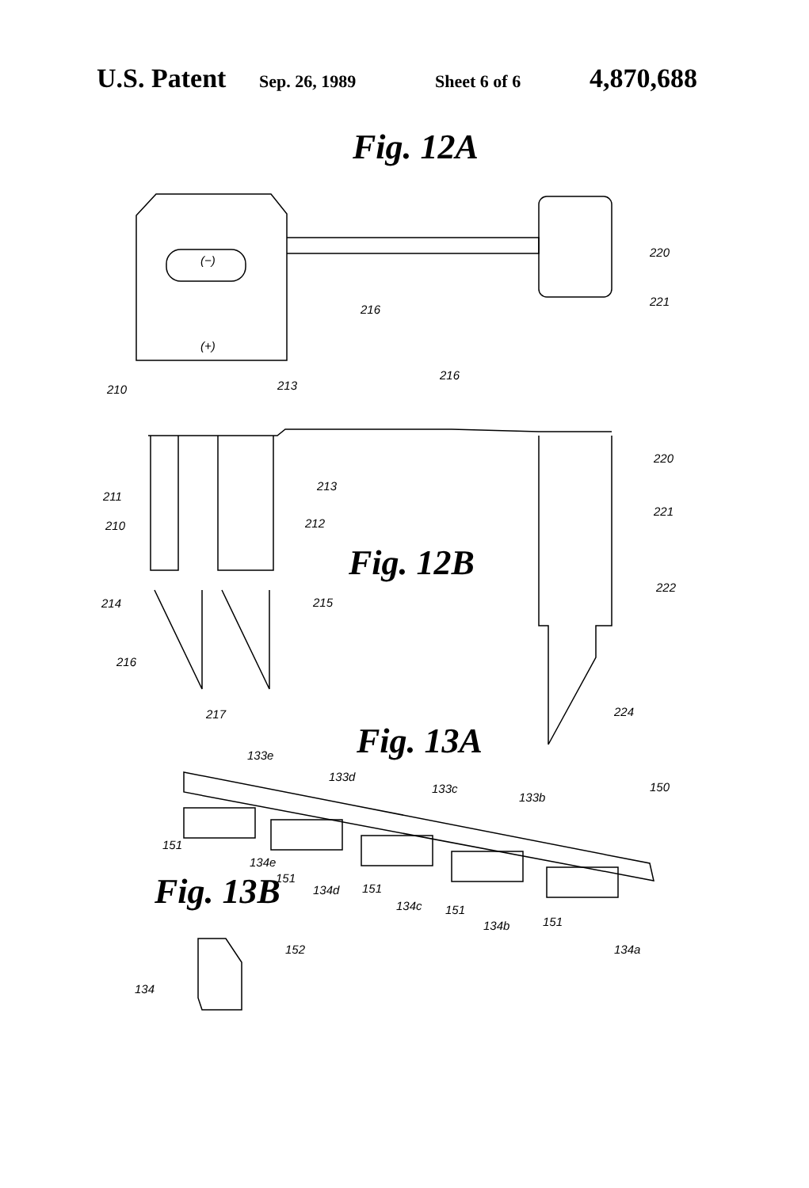U.S. Patent Sep. 26, 1989 Sheet 6 of 6 4,870,688
Fig. 12A
(−)
(+)
220
221
216
210 213
216
220
211
213
210 212
221
Fig. 12B
222
214 215
216
217 224
Fig. 13A
133e
133d
133c
133b
150
151
134e
151
Fig. 13B 134d 151
134c 151
134b 151
134a
152
134